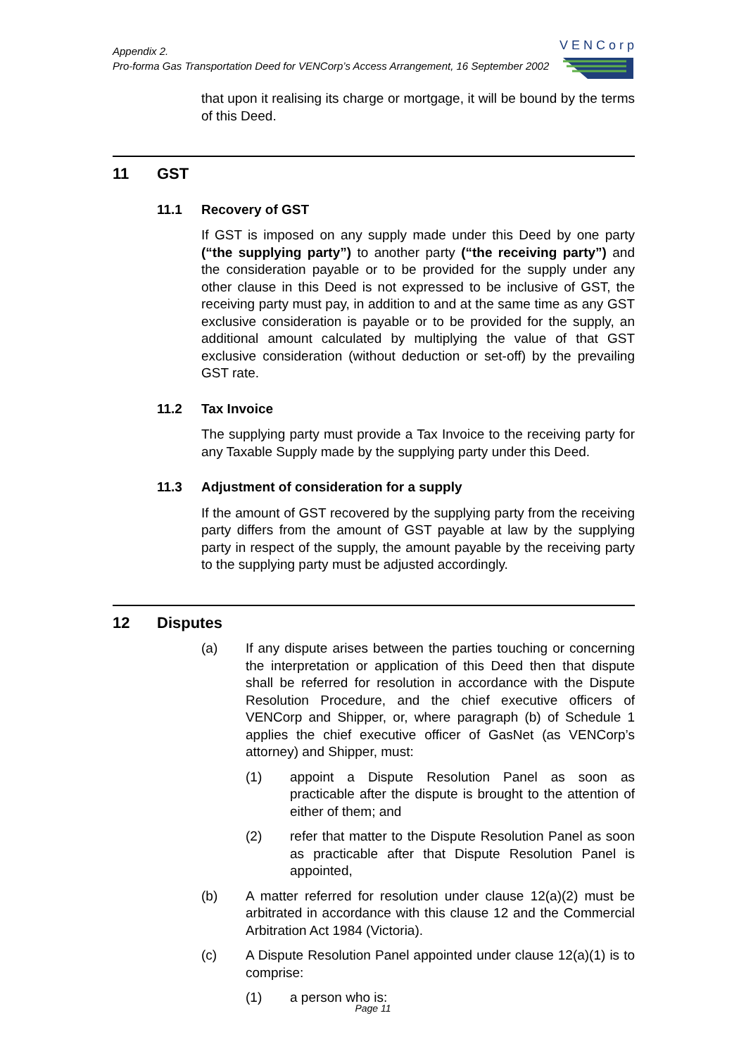Appendix 2.
Pro-forma Gas Transportation Deed for VENCorp’s Access Arrangement, 16 September 2002
VENCorp
that upon it realising its charge or mortgage, it will be bound by the terms of this Deed.
11 GST
11.1 Recovery of GST
If GST is imposed on any supply made under this Deed by one party (“the supplying party”) to another party (“the receiving party”) and the consideration payable or to be provided for the supply under any other clause in this Deed is not expressed to be inclusive of GST, the receiving party must pay, in addition to and at the same time as any GST exclusive consideration is payable or to be provided for the supply, an additional amount calculated by multiplying the value of that GST exclusive consideration (without deduction or set-off) by the prevailing GST rate.
11.2 Tax Invoice
The supplying party must provide a Tax Invoice to the receiving party for any Taxable Supply made by the supplying party under this Deed.
11.3 Adjustment of consideration for a supply
If the amount of GST recovered by the supplying party from the receiving party differs from the amount of GST payable at law by the supplying party in respect of the supply, the amount payable by the receiving party to the supplying party must be adjusted accordingly.
12 Disputes
(a) If any dispute arises between the parties touching or concerning the interpretation or application of this Deed then that dispute shall be referred for resolution in accordance with the Dispute Resolution Procedure, and the chief executive officers of VENCorp and Shipper, or, where paragraph (b) of Schedule 1 applies the chief executive officer of GasNet (as VENCorp’s attorney) and Shipper, must:
(1) appoint a Dispute Resolution Panel as soon as practicable after the dispute is brought to the attention of either of them; and
(2) refer that matter to the Dispute Resolution Panel as soon as practicable after that Dispute Resolution Panel is appointed,
(b) A matter referred for resolution under clause 12(a)(2) must be arbitrated in accordance with this clause 12 and the Commercial Arbitration Act 1984 (Victoria).
(c) A Dispute Resolution Panel appointed under clause 12(a)(1) is to comprise:
(1) a person who is:
Page 11